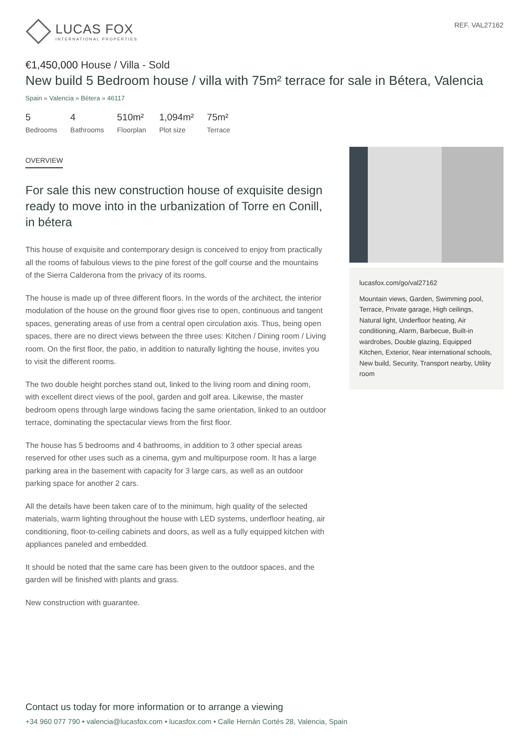LUCAS FOX
INTERNATIONAL PROPERTIES
REF. VAL27162
€1,450,000 House / Villa - Sold
New build 5 Bedroom house / villa with 75m² terrace for sale in Bétera, Valencia
Spain » Valencia » Bétera » 46117
5
Bedrooms
4
Bathrooms
510m²
Floorplan
1,094m²
Plot size
75m²
Terrace
OVERVIEW
For sale this new construction house of exquisite design ready to move into in the urbanization of Torre en Conill, in bétera
This house of exquisite and contemporary design is conceived to enjoy from practically all the rooms of fabulous views to the pine forest of the golf course and the mountains of the Sierra Calderona from the privacy of its rooms.
The house is made up of three different floors. In the words of the architect, the interior modulation of the house on the ground floor gives rise to open, continuous and tangent spaces, generating areas of use from a central open circulation axis. Thus, being open spaces, there are no direct views between the three uses: Kitchen / Dining room / Living room. On the first floor, the patio, in addition to naturally lighting the house, invites you to visit the different rooms.
The two double height porches stand out, linked to the living room and dining room, with excellent direct views of the pool, garden and golf area. Likewise, the master bedroom opens through large windows facing the same orientation, linked to an outdoor terrace, dominating the spectacular views from the first floor.
The house has 5 bedrooms and 4 bathrooms, in addition to 3 other special areas reserved for other uses such as a cinema, gym and multipurpose room. It has a large parking area in the basement with capacity for 3 large cars, as well as an outdoor parking space for another 2 cars.
All the details have been taken care of to the minimum, high quality of the selected materials, warm lighting throughout the house with LED systems, underfloor heating, air conditioning, floor-to-ceiling cabinets and doors, as well as a fully equipped kitchen with appliances paneled and embedded.
It should be noted that the same care has been given to the outdoor spaces, and the garden will be finished with plants and grass.
New construction with guarantee.
lucasfox.com/go/val27162
Mountain views, Garden, Swimming pool, Terrace, Private garage, High ceilings, Natural light, Underfloor heating, Air conditioning, Alarm, Barbecue, Built-in wardrobes, Double glazing, Equipped Kitchen, Exterior, Near international schools, New build, Security, Transport nearby, Utility room
Contact us today for more information or to arrange a viewing
+34 960 077 790 • valencia@lucasfox.com • lucasfox.com • Calle Hernán Cortés 28, Valencia, Spain